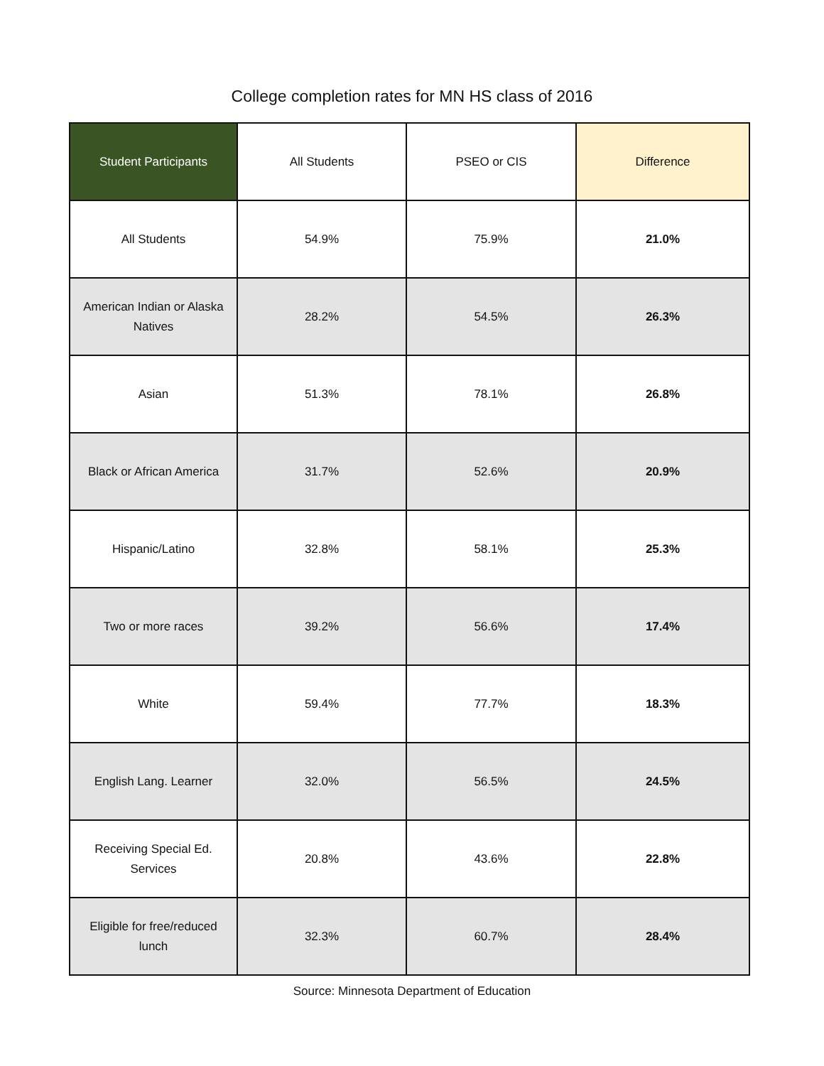College completion rates for MN HS class of 2016
| Student Participants | All Students | PSEO or CIS | Difference |
| --- | --- | --- | --- |
| All Students | 54.9% | 75.9% | 21.0% |
| American Indian or Alaska Natives | 28.2% | 54.5% | 26.3% |
| Asian | 51.3% | 78.1% | 26.8% |
| Black or African America | 31.7% | 52.6% | 20.9% |
| Hispanic/Latino | 32.8% | 58.1% | 25.3% |
| Two or more races | 39.2% | 56.6% | 17.4% |
| White | 59.4% | 77.7% | 18.3% |
| English Lang. Learner | 32.0% | 56.5% | 24.5% |
| Receiving Special Ed. Services | 20.8% | 43.6% | 22.8% |
| Eligible for free/reduced lunch | 32.3% | 60.7% | 28.4% |
Source: Minnesota Department of Education